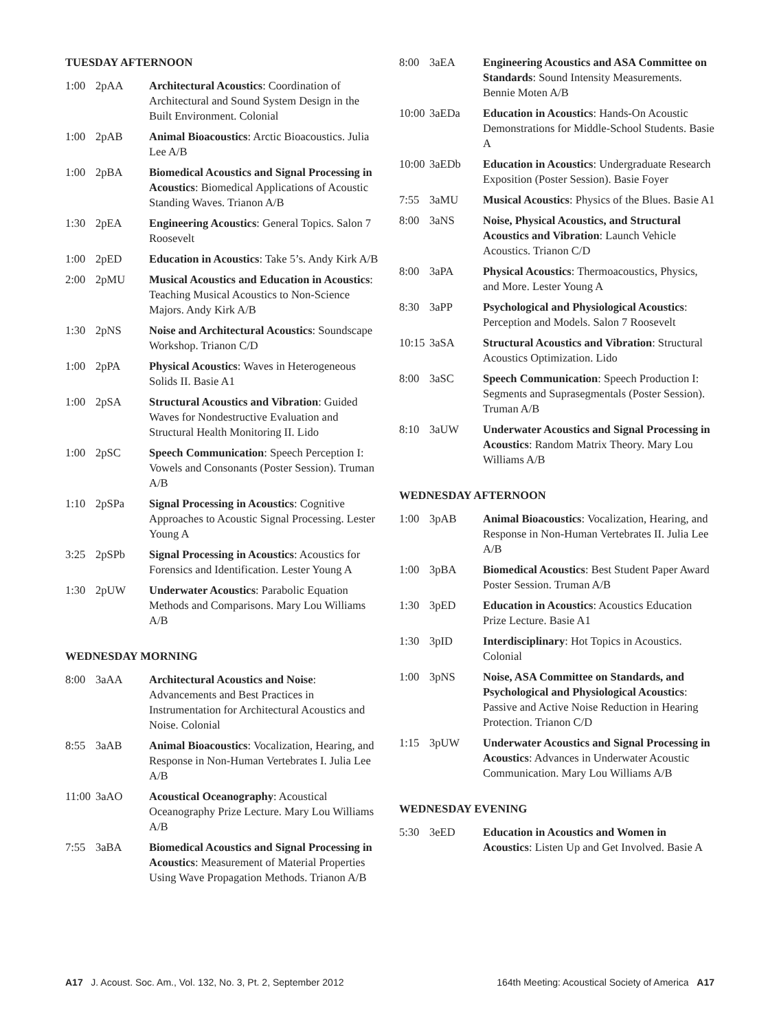TUESDAY AFTERNOON
| 1:00 | 2pAA | Architectural Acoustics : Coordination of Architectural and Sound System Design in the Built Environment. Colonial |
| 1:00 | 2pAB | Animal Bioacoustics : Arctic Bioacoustics. Julia Lee A/B |
| 1:00 | 2pBA | Biomedical Acoustics and Signal Processing in Acoustics : Biomedical Applications of Acoustic Standing Waves. Trianon A/B |
| 1:30 | 2pEA | Engineering Acoustics : General Topics. Salon 7 Roosevelt |
| 1:00 | 2pED | Education in Acoustics : Take 5’s. Andy Kirk A/B |
| 2:00 | 2pMU | Musical Acoustics and Education in Acoustics : Teaching Musical Acoustics to Non-Science Majors. Andy Kirk A/B |
| 1:30 | 2pNS | Noise and Architectural Acoustics : Soundscape Workshop. Trianon C/D |
| 1:00 | 2pPA | Physical Acoustics : Waves in Heterogeneous Solids II. Basie A1 |
| 1:00 | 2pSA | Structural Acoustics and Vibration : Guided Waves for Nondestructive Evaluation and Structural Health Monitoring II. Lido |
| 1:00 | 2pSC | Speech Communication : Speech Perception I: Vowels and Consonants (Poster Session). Truman A/B |
| 1:10 | 2pSPa | Signal Processing in Acoustics : Cognitive Approaches to Acoustic Signal Processing. Lester Young A |
| 3:25 | 2pSPb | Signal Processing in Acoustics : Acoustics for Forensics and Identification. Lester Young A |
| 1:30 | 2pUW | Underwater Acoustics : Parabolic Equation Methods and Comparisons. Mary Lou Williams A/B |
WEDNESDAY MORNING
| 8:00 | 3aAA | Architectural Acoustics and Noise : Advancements and Best Practices in Instrumentation for Architectural Acoustics and Noise. Colonial |
| 8:55 | 3aAB | Animal Bioacoustics : Vocalization, Hearing, and Response in Non-Human Vertebrates I. Julia Lee A/B |
| 11:00 | 3aAO | Acoustical Oceanography : Acoustical Oceanography Prize Lecture. Mary Lou Williams A/B |
| 7:55 | 3aBA | Biomedical Acoustics and Signal Processing in Acoustics : Measurement of Material Properties Using Wave Propagation Methods. Trianon A/B |
| 8:00 | 3aEA | Engineering Acoustics and ASA Committee on Standards : Sound Intensity Measurements. Bennie Moten A/B |
| 10:00 | 3aEDa | Education in Acoustics : Hands-On Acoustic Demonstrations for Middle-School Students. Basie A |
| 10:00 | 3aEDb | Education in Acoustics : Undergraduate Research Exposition (Poster Session). Basie Foyer |
| 7:55 | 3aMU | Musical Acoustics : Physics of the Blues. Basie A1 |
| 8:00 | 3aNS | Noise, Physical Acoustics, and Structural Acoustics and Vibration : Launch Vehicle Acoustics. Trianon C/D |
| 8:00 | 3aPA | Physical Acoustics : Thermoacoustics, Physics, and More. Lester Young A |
| 8:30 | 3aPP | Psychological and Physiological Acoustics : Perception and Models. Salon 7 Roosevelt |
| 10:15 | 3aSA | Structural Acoustics and Vibration : Structural Acoustics Optimization. Lido |
| 8:00 | 3aSC | Speech Communication : Speech Production I: Segments and Suprasegmentals (Poster Session). Truman A/B |
| 8:10 | 3aUW | Underwater Acoustics and Signal Processing in Acoustics : Random Matrix Theory. Mary Lou Williams A/B |
WEDNESDAY AFTERNOON
| 1:00 | 3pAB | Animal Bioacoustics : Vocalization, Hearing, and Response in Non-Human Vertebrates II. Julia Lee A/B |
| 1:00 | 3pBA | Biomedical Acoustics : Best Student Paper Award Poster Session. Truman A/B |
| 1:30 | 3pED | Education in Acoustics : Acoustics Education Prize Lecture. Basie A1 |
| 1:30 | 3pID | Interdisciplinary : Hot Topics in Acoustics. Colonial |
| 1:00 | 3pNS | Noise, ASA Committee on Standards, and Psychological and Physiological Acoustics : Passive and Active Noise Reduction in Hearing Protection. Trianon C/D |
| 1:15 | 3pUW | Underwater Acoustics and Signal Processing in Acoustics : Advances in Underwater Acoustic Communication. Mary Lou Williams A/B |
WEDNESDAY EVENING
| 5:30 | 3eED | Education in Acoustics and Women in Acoustics : Listen Up and Get Involved. Basie A |
A17 J. Acoust. Soc. Am., Vol. 132, No. 3, Pt. 2, September 2012 164th Meeting: Acoustical Society of America A17